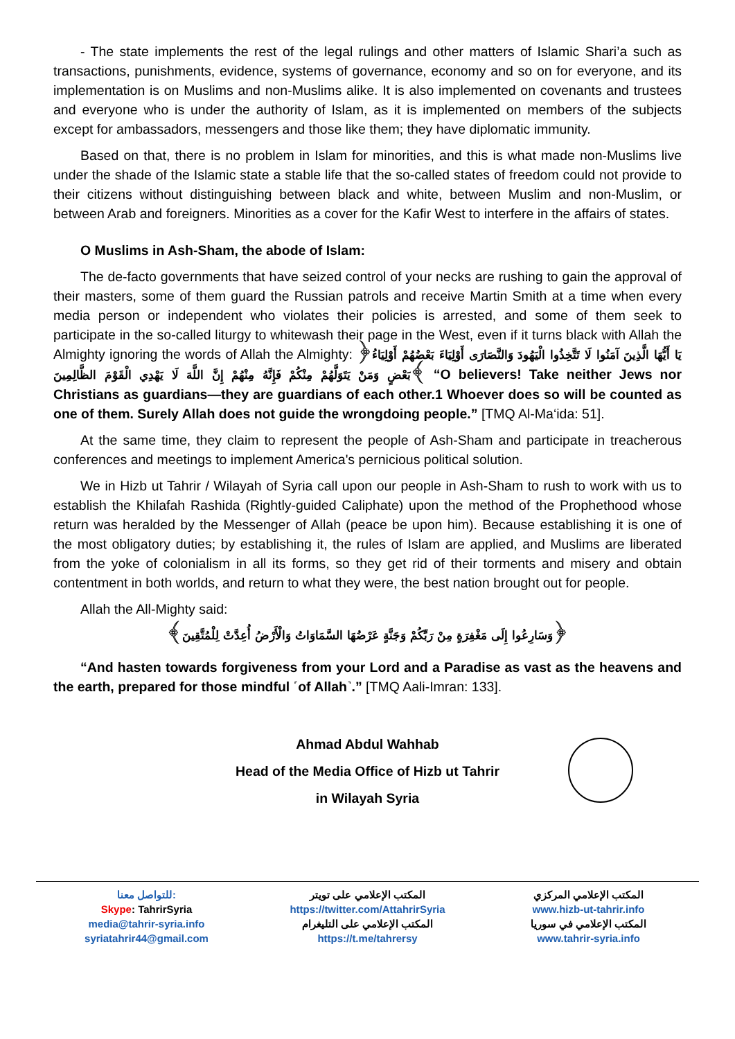- The state implements the rest of the legal rulings and other matters of Islamic Shari’a such as transactions, punishments, evidence, systems of governance, economy and so on for everyone, and its implementation is on Muslims and non-Muslims alike. It is also implemented on covenants and trustees and everyone who is under the authority of Islam, as it is implemented on members of the subjects except for ambassadors, messengers and those like them; they have diplomatic immunity.
Based on that, there is no problem in Islam for minorities, and this is what made non-Muslims live under the shade of the Islamic state a stable life that the so-called states of freedom could not provide to their citizens without distinguishing between black and white, between Muslim and non-Muslim, or between Arab and foreigners. Minorities as a cover for the Kafir West to interfere in the affairs of states.
O Muslims in Ash-Sham, the abode of Islam:
The de-facto governments that have seized control of your necks are rushing to gain the approval of their masters, some of them guard the Russian patrols and receive Martin Smith at a time when every media person or independent who violates their policies is arrested, and some of them seek to participate in the so-called liturgy to whitewash their page in the West, even if it turns black with Allah the Almighty ignoring the words of Allah the Almighty: ﴿يَا أَيُّهَا الَّذِينَ آمَنُوا لَا تَتَّخِذُوا الْيَهُودَ وَالنَّصَارَى أَوْلِيَاءَ بَعْضُهُمْ أَوْلِيَاءُ بَعْضٍ وَمَنْ يَتَوَلَّهُمْ مِنْكُمْ فَإِنَّهُ مِنْهُمْ إِنَّ اللَّهَ لَا يَهْدِي الْقَوْمَ الظَّالِمِينَ﴾ “O believers! Take neither Jews nor Christians as guardians—they are guardians of each other.1 Whoever does so will be counted as one of them. Surely Allah does not guide the wrongdoing people.” [TMQ Al-Ma‘ida: 51].
At the same time, they claim to represent the people of Ash-Sham and participate in treacherous conferences and meetings to implement America's pernicious political solution.
We in Hizb ut Tahrir / Wilayah of Syria call upon our people in Ash-Sham to rush to work with us to establish the Khilafah Rashida (Rightly-guided Caliphate) upon the method of the Prophethood whose return was heralded by the Messenger of Allah (peace be upon him). Because establishing it is one of the most obligatory duties; by establishing it, the rules of Islam are applied, and Muslims are liberated from the yoke of colonialism in all its forms, so they get rid of their torments and misery and obtain contentment in both worlds, and return to what they were, the best nation brought out for people.
Allah the All-Mighty said:
﴿وَسَارِعُوا إِلَى مَغْفِرَةٍ مِنْ رَبِّكُمْ وَجَنَّةٍ عَرْضُهَا السَّمَاوَاتُ وَالْأَرْضُ أُعِدَّتْ لِلْمُتَّقِينَ﴾
“And hasten towards forgiveness from your Lord and a Paradise as vast as the heavens and the earth, prepared for those mindful ˹of Allah˺.” [TMQ Aali-Imran: 133].
Ahmad Abdul Wahhab
Head of the Media Office of Hizb ut Tahrir
in Wilayah Syria
للتواصل معنا:
Skype: TahrirSyria
media@tahrir-syria.info
syriatahrir44@gmail.com
المكتب الإعلامي على تويتر
https://twitter.com/AttahrirSyria
المكتب الإعلامي على التليغرام
https://t.me/tahrersy
المكتب الإعلامي المركزي
www.hizb-ut-tahrir.info
المكتب الإعلامي في سوريا
www.tahrir-syria.info